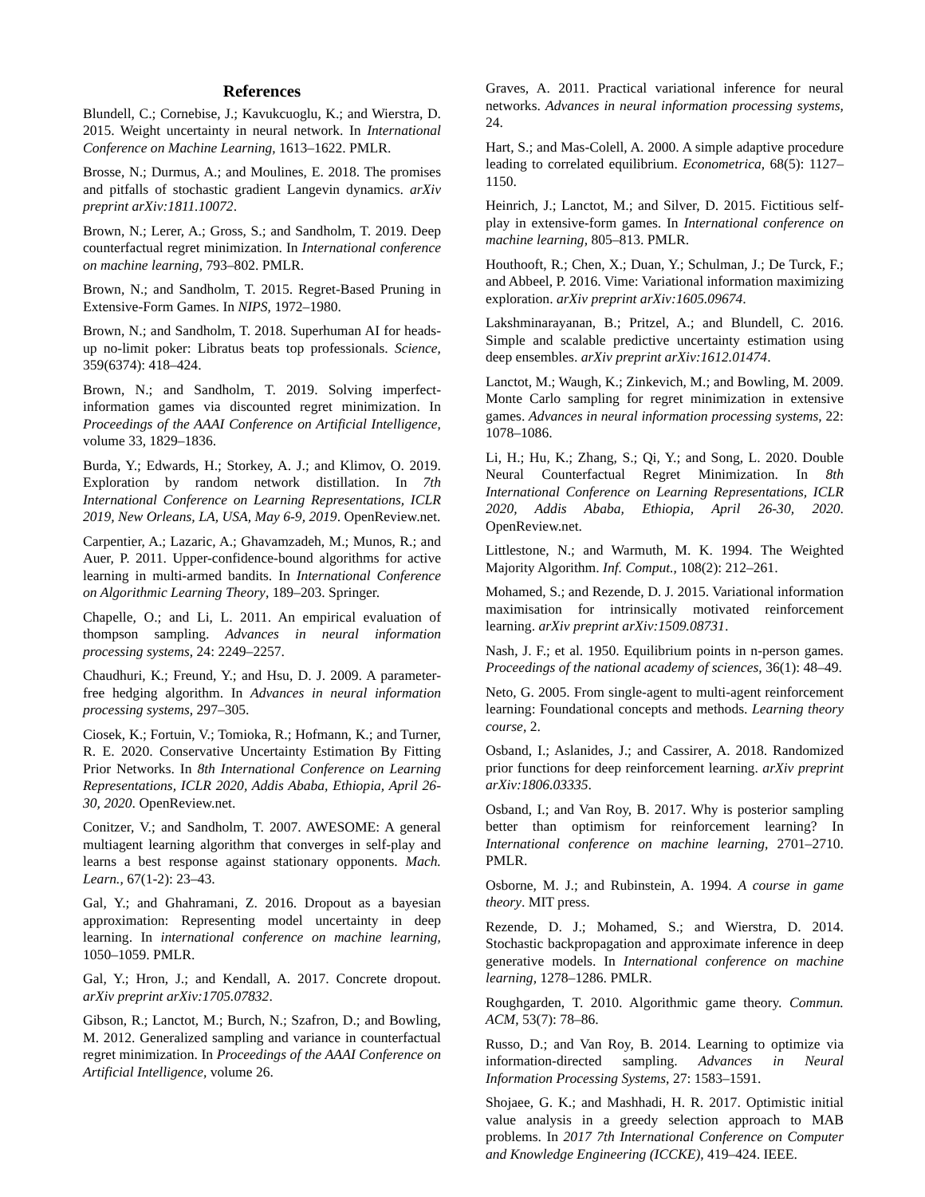References
Blundell, C.; Cornebise, J.; Kavukcuoglu, K.; and Wierstra, D. 2015. Weight uncertainty in neural network. In International Conference on Machine Learning, 1613–1622. PMLR.
Brosse, N.; Durmus, A.; and Moulines, E. 2018. The promises and pitfalls of stochastic gradient Langevin dynamics. arXiv preprint arXiv:1811.10072.
Brown, N.; Lerer, A.; Gross, S.; and Sandholm, T. 2019. Deep counterfactual regret minimization. In International conference on machine learning, 793–802. PMLR.
Brown, N.; and Sandholm, T. 2015. Regret-Based Pruning in Extensive-Form Games. In NIPS, 1972–1980.
Brown, N.; and Sandholm, T. 2018. Superhuman AI for heads-up no-limit poker: Libratus beats top professionals. Science, 359(6374): 418–424.
Brown, N.; and Sandholm, T. 2019. Solving imperfect-information games via discounted regret minimization. In Proceedings of the AAAI Conference on Artificial Intelligence, volume 33, 1829–1836.
Burda, Y.; Edwards, H.; Storkey, A. J.; and Klimov, O. 2019. Exploration by random network distillation. In 7th International Conference on Learning Representations, ICLR 2019, New Orleans, LA, USA, May 6-9, 2019. OpenReview.net.
Carpentier, A.; Lazaric, A.; Ghavamzadeh, M.; Munos, R.; and Auer, P. 2011. Upper-confidence-bound algorithms for active learning in multi-armed bandits. In International Conference on Algorithmic Learning Theory, 189–203. Springer.
Chapelle, O.; and Li, L. 2011. An empirical evaluation of thompson sampling. Advances in neural information processing systems, 24: 2249–2257.
Chaudhuri, K.; Freund, Y.; and Hsu, D. J. 2009. A parameter-free hedging algorithm. In Advances in neural information processing systems, 297–305.
Ciosek, K.; Fortuin, V.; Tomioka, R.; Hofmann, K.; and Turner, R. E. 2020. Conservative Uncertainty Estimation By Fitting Prior Networks. In 8th International Conference on Learning Representations, ICLR 2020, Addis Ababa, Ethiopia, April 26-30, 2020. OpenReview.net.
Conitzer, V.; and Sandholm, T. 2007. AWESOME: A general multiagent learning algorithm that converges in self-play and learns a best response against stationary opponents. Mach. Learn., 67(1-2): 23–43.
Gal, Y.; and Ghahramani, Z. 2016. Dropout as a bayesian approximation: Representing model uncertainty in deep learning. In international conference on machine learning, 1050–1059. PMLR.
Gal, Y.; Hron, J.; and Kendall, A. 2017. Concrete dropout. arXiv preprint arXiv:1705.07832.
Gibson, R.; Lanctot, M.; Burch, N.; Szafron, D.; and Bowling, M. 2012. Generalized sampling and variance in counterfactual regret minimization. In Proceedings of the AAAI Conference on Artificial Intelligence, volume 26.
Graves, A. 2011. Practical variational inference for neural networks. Advances in neural information processing systems, 24.
Hart, S.; and Mas-Colell, A. 2000. A simple adaptive procedure leading to correlated equilibrium. Econometrica, 68(5): 1127–1150.
Heinrich, J.; Lanctot, M.; and Silver, D. 2015. Fictitious self-play in extensive-form games. In International conference on machine learning, 805–813. PMLR.
Houthooft, R.; Chen, X.; Duan, Y.; Schulman, J.; De Turck, F.; and Abbeel, P. 2016. Vime: Variational information maximizing exploration. arXiv preprint arXiv:1605.09674.
Lakshminarayanan, B.; Pritzel, A.; and Blundell, C. 2016. Simple and scalable predictive uncertainty estimation using deep ensembles. arXiv preprint arXiv:1612.01474.
Lanctot, M.; Waugh, K.; Zinkevich, M.; and Bowling, M. 2009. Monte Carlo sampling for regret minimization in extensive games. Advances in neural information processing systems, 22: 1078–1086.
Li, H.; Hu, K.; Zhang, S.; Qi, Y.; and Song, L. 2020. Double Neural Counterfactual Regret Minimization. In 8th International Conference on Learning Representations, ICLR 2020, Addis Ababa, Ethiopia, April 26-30, 2020. OpenReview.net.
Littlestone, N.; and Warmuth, M. K. 1994. The Weighted Majority Algorithm. Inf. Comput., 108(2): 212–261.
Mohamed, S.; and Rezende, D. J. 2015. Variational information maximisation for intrinsically motivated reinforcement learning. arXiv preprint arXiv:1509.08731.
Nash, J. F.; et al. 1950. Equilibrium points in n-person games. Proceedings of the national academy of sciences, 36(1): 48–49.
Neto, G. 2005. From single-agent to multi-agent reinforcement learning: Foundational concepts and methods. Learning theory course, 2.
Osband, I.; Aslanides, J.; and Cassirer, A. 2018. Randomized prior functions for deep reinforcement learning. arXiv preprint arXiv:1806.03335.
Osband, I.; and Van Roy, B. 2017. Why is posterior sampling better than optimism for reinforcement learning? In International conference on machine learning, 2701–2710. PMLR.
Osborne, M. J.; and Rubinstein, A. 1994. A course in game theory. MIT press.
Rezende, D. J.; Mohamed, S.; and Wierstra, D. 2014. Stochastic backpropagation and approximate inference in deep generative models. In International conference on machine learning, 1278–1286. PMLR.
Roughgarden, T. 2010. Algorithmic game theory. Commun. ACM, 53(7): 78–86.
Russo, D.; and Van Roy, B. 2014. Learning to optimize via information-directed sampling. Advances in Neural Information Processing Systems, 27: 1583–1591.
Shojaee, G. K.; and Mashhadi, H. R. 2017. Optimistic initial value analysis in a greedy selection approach to MAB problems. In 2017 7th International Conference on Computer and Knowledge Engineering (ICCKE), 419–424. IEEE.